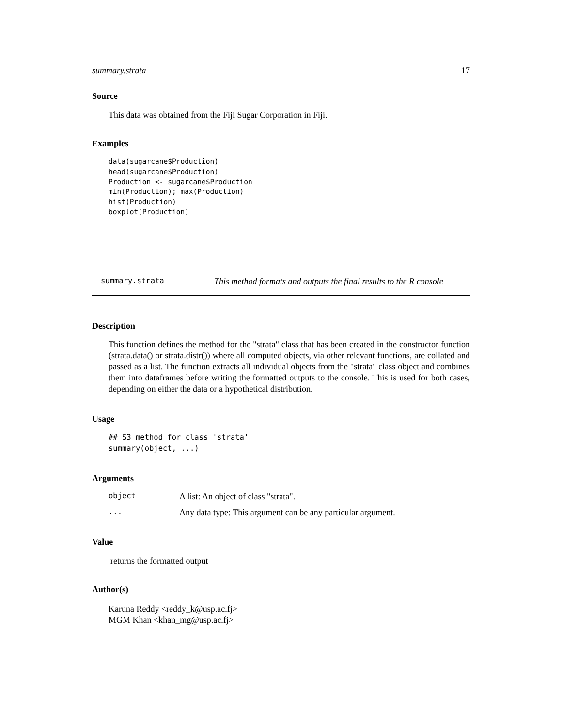summary.strata 17
Source
This data was obtained from the Fiji Sugar Corporation in Fiji.
Examples
data(sugarcane$Production)
head(sugarcane$Production)
Production <- sugarcane$Production
min(Production); max(Production)
hist(Production)
boxplot(Production)
summary.strata This method formats and outputs the final results to the R console
Description
This function defines the method for the "strata" class that has been created in the constructor function (strata.data() or strata.distr()) where all computed objects, via other relevant functions, are collated and passed as a list. The function extracts all individual objects from the "strata" class object and combines them into dataframes before writing the formatted outputs to the console. This is used for both cases, depending on either the data or a hypothetical distribution.
Usage
## S3 method for class 'strata'
summary(object, ...)
Arguments
| object | A list: An object of class "strata". |
| ... | Any data type: This argument can be any particular argument. |
Value
returns the formatted output
Author(s)
Karuna Reddy <reddy_k@usp.ac.fj>
MGM Khan <khan_mg@usp.ac.fj>